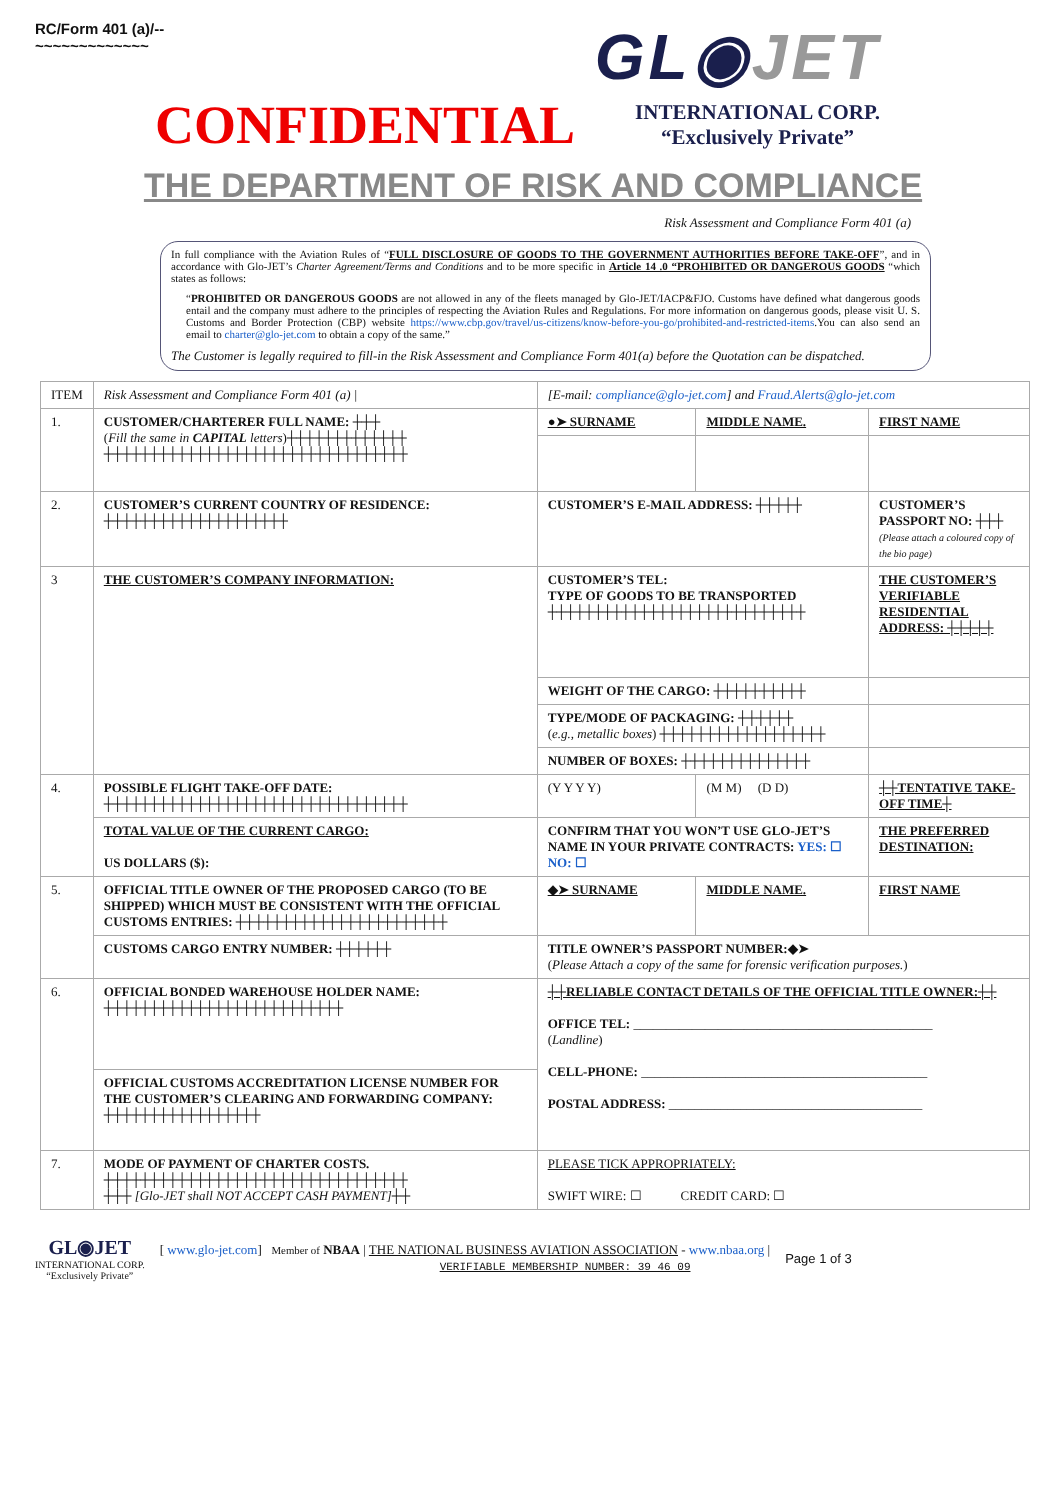RC/Form 401 (a)/--
~~~~~~~~~~~~~
GL◉JET
CONFIDENTIAL
INTERNATIONAL CORP.
“Exclusively Private”
THE DEPARTMENT OF RISK AND COMPLIANCE
Risk Assessment and Compliance Form 401 (a)
In full compliance with the Aviation Rules of “FULL DISCLOSURE OF GOODS TO THE GOVERNMENT AUTHORITIES BEFORE TAKE-OFF”, and in accordance with Glo-JET’s Charter Agreement/Terms and Conditions and to be more specific in Article 14 .0 “PROHIBITED OR DANGEROUS GOODS “which states as follows:
“PROHIBITED OR DANGEROUS GOODS are not allowed in any of the fleets managed by Glo-JET/IACP&FJO. Customs have defined what dangerous goods entail and the company must adhere to the principles of respecting the Aviation Rules and Regulations. For more information on dangerous goods, please visit U. S. Customs and Border Protection (CBP) website https://www.cbp.gov/travel/us-citizens/know-before-you-go/prohibited-and-restricted-items.You can also send an email to charter@glo-jet.com to obtain a copy of the same.”
The Customer is legally required to fill-in the Risk Assessment and Compliance Form 401(a) before the Quotation can be dispatched.
| ITEM | Risk Assessment and Compliance Form 401 (a) / | [E-mail: compliance@glo-jet.com ] and Fraud.Alerts@glo-jet.com | | |
| 1. | CUSTOMER/CHARTERER FULL NAME: ┼┼┼ ( Fill the same in CAPITAL letters )┼┼┼┼┼┼┼┼┼┼┼┼┼ ┼┼┼┼┼┼┼┼┼┼┼┼┼┼┼┼┼┼┼┼┼┼┼┼┼┼┼┼┼┼┼┼┼ | ●➤ SURNAME | MIDDLE NAME. | FIRST NAME |
| 2. | CUSTOMER’S CURRENT COUNTRY OF RESIDENCE: ┼┼┼┼┼┼┼┼┼┼┼┼┼┼┼┼┼┼┼┼ | CUSTOMER’S E-MAIL ADDRESS: ┼┼┼┼┼ | | CUSTOMER’S PASSPORT NO: ┼┼┼ (Please attach a coloured copy of the bio page) |
| 3 | THE CUSTOMER’S COMPANY INFORMATION: | CUSTOMER’S TEL: TYPE OF GOODS TO BE TRANSPORTED ┼┼┼┼┼┼┼┼┼┼┼┼┼┼┼┼┼┼┼┼┼┼┼┼┼┼┼┼ | | THE CUSTOMER’S VERIFIABLE RESIDENTIAL ADDRESS: ┼┼┼┼┼ |
| | | WEIGHT OF THE CARGO: ┼┼┼┼┼┼┼┼┼┼ | | |
| | | TYPE/MODE OF PACKAGING: ┼┼┼┼┼┼ ( e.g., metallic boxes ) ┼┼┼┼┼┼┼┼┼┼┼┼┼┼┼┼┼┼ | | |
| | | NUMBER OF BOXES: ┼┼┼┼┼┼┼┼┼┼┼┼┼┼ | | |
| 4. | POSSIBLE FLIGHT TAKE-OFF DATE: ┼┼┼┼┼┼┼┼┼┼┼┼┼┼┼┼┼┼┼┼┼┼┼┼┼┼┼┼┼┼┼┼┼ | (Y Y Y Y) | (M M) (D D) | ┼┼TENTATIVE TAKE-OFF TIME┼ |
| | TOTAL VALUE OF THE CURRENT CARGO: US DOLLARS ($): | CONFIRM THAT YOU WON’T USE GLO-JET’S NAME IN YOUR PRIVATE CONTRACTS: YES: ☐ NO: ☐ | | THE PREFERRED DESTINATION: |
| 5. | OFFICIAL TITLE OWNER OF THE PROPOSED CARGO (TO BE SHIPPED) WHICH MUST BE CONSISTENT WITH THE OFFICIAL CUSTOMS ENTRIES: ┼┼┼┼┼┼┼┼┼┼┼┼┼┼┼┼┼┼┼┼┼┼┼ | ◆➤ SURNAME | MIDDLE NAME. | FIRST NAME |
| | CUSTOMS CARGO ENTRY NUMBER: ┼┼┼┼┼┼ | TITLE OWNER’S PASSPORT NUMBER:◆➤ ( Please Attach a copy of the same for forensic verification purposes. ) | | |
| 6. | OFFICIAL BONDED WAREHOUSE HOLDER NAME: ┼┼┼┼┼┼┼┼┼┼┼┼┼┼┼┼┼┼┼┼┼┼┼┼┼┼ | ┼┼RELIABLE CONTACT DETAILS OF THE OFFICIAL TITLE OWNER:┼┼ OFFICE TEL: ______________________________________________ ( Landline ) CELL-PHONE: ____________________________________________ POSTAL ADDRESS: _______________________________________ | | |
| | OFFICIAL CUSTOMS ACCREDITATION LICENSE NUMBER FOR THE CUSTOMER’S CLEARING AND FORWARDING COMPANY: ┼┼┼┼┼┼┼┼┼┼┼┼┼┼┼┼┼ | | | |
| 7. | MODE OF PAYMENT OF CHARTER COSTS. ┼┼┼┼┼┼┼┼┼┼┼┼┼┼┼┼┼┼┼┼┼┼┼┼┼┼┼┼┼┼┼┼┼ ┼┼┼ [Glo-JET shall NOT ACCEPT CASH PAYMENT] ┼┼ | PLEASE TICK APPROPRIATELY: SWIFT WIRE: ☐ CREDIT CARD: ☐ | | |
GL◉JET
INTERNATIONAL CORP.
“Exclusively Private”
[ www.glo-jet.com] Member of NBAA | THE NATIONAL BUSINESS AVIATION ASSOCIATION - www.nbaa.org |
VERIFIABLE MEMBERSHIP NUMBER: 39 46 09
Page 1 of 3